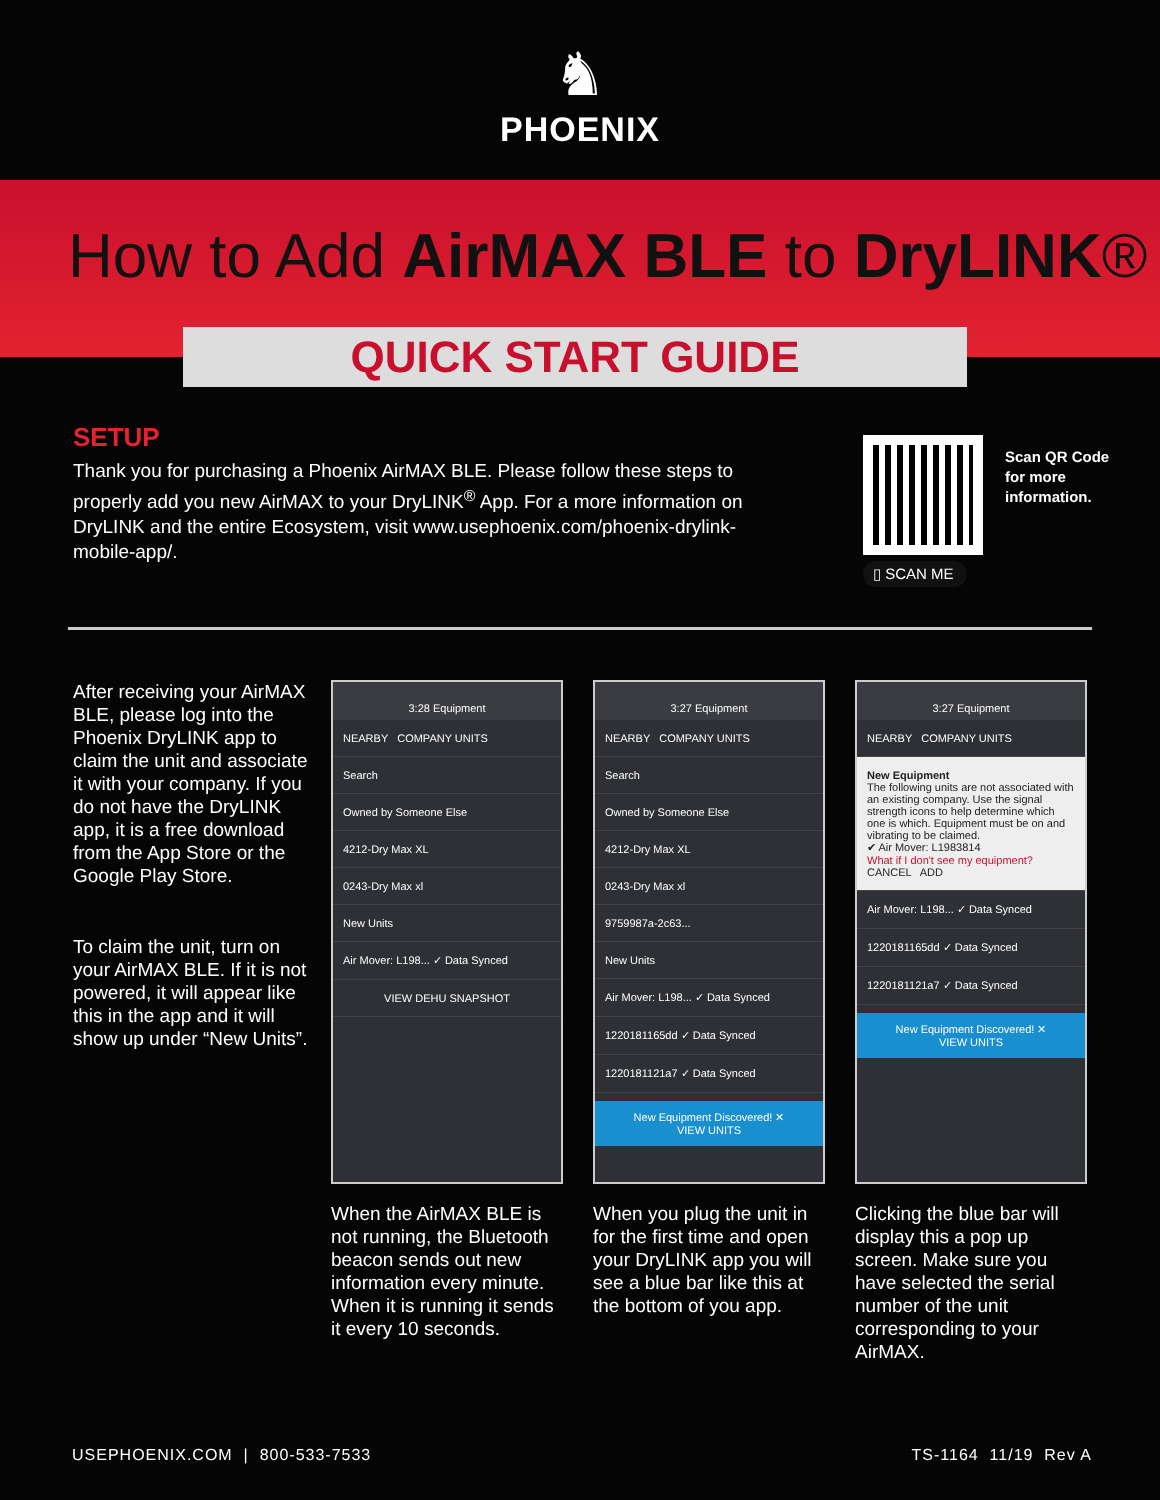♞
PHOENIX
How to Add AirMAX BLE to DryLINK®
QUICK START GUIDE
SETUP
Thank you for purchasing a Phoenix AirMAX BLE. Please follow these steps to properly add you new AirMAX to your DryLINK<sup>®</sup> App. For a more information on DryLINK and the entire Ecosystem, visit www.usephoenix.com/phoenix-drylink-mobile-app/.
▯ SCAN ME
Scan QR Code for more information.
After receiving your AirMAX BLE, please log into the Phoenix DryLINK app to claim the unit and associate it with your company. If you do not have the DryLINK app, it is a free download from the App Store or the Google Play Store.
To claim the unit, turn on your AirMAX BLE. If it is not powered, it will appear like this in the app and it will show up under “New Units”.
3:28 Equipment
NEARBY COMPANY UNITS
Search
Owned by Someone Else
4212-Dry Max XL
0243-Dry Max xl
New Units
Air Mover: L198... ✓ Data Synced
VIEW DEHU SNAPSHOT
When the AirMAX BLE is not running, the Bluetooth beacon sends out new information every minute. When it is running it sends it every 10 seconds.
3:27 Equipment
NEARBY COMPANY UNITS
Search
Owned by Someone Else
4212-Dry Max XL
0243-Dry Max xl
9759987a-2c63...
New Units
Air Mover: L198... ✓ Data Synced
1220181165dd ✓ Data Synced
1220181121a7 ✓ Data Synced
New Equipment Discovered! ✕
VIEW UNITS
When you plug the unit in for the first time and open your DryLINK app you will see a blue bar like this at the bottom of you app.
3:27 Equipment
NEARBY COMPANY UNITS
New Equipment
The following units are not associated with an existing company. Use the signal strength icons to help determine which one is which. Equipment must be on and vibrating to be claimed.
✔ Air Mover: L1983814
What if I don't see my equipment?
CANCEL ADD
Air Mover: L198... ✓ Data Synced
1220181165dd ✓ Data Synced
1220181121a7 ✓ Data Synced
New Equipment Discovered! ✕
VIEW UNITS
Clicking the blue bar will display this a pop up screen. Make sure you have selected the serial number of the unit corresponding to your AirMAX.
USEPHOENIX.COM | 800-533-7533 TS-1164 11/19 Rev A